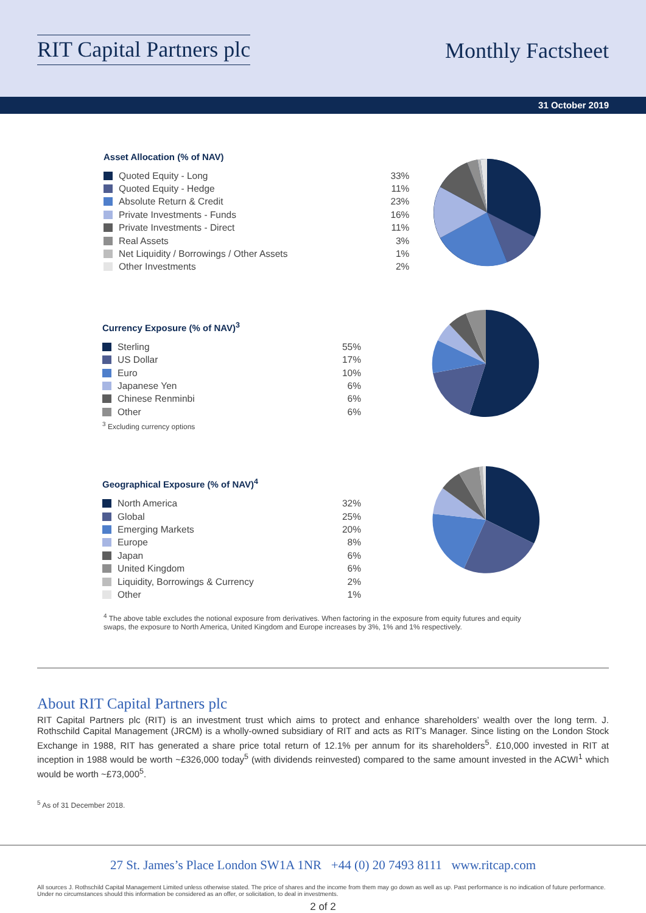RIT Capital Partners plc
Monthly Factsheet
31 October 2019
Asset Allocation (% of NAV)
| Quoted Equity - Long | 33% |
| Quoted Equity - Hedge | 11% |
| Absolute Return & Credit | 23% |
| Private Investments - Funds | 16% |
| Private Investments - Direct | 11% |
| Real Assets | 3% |
| Net Liquidity / Borrowings / Other Assets | 1% |
| Other Investments | 2% |
Currency Exposure (% of NAV)<sup>3</sup>
| Sterling | 55% |
| US Dollar | 17% |
| Euro | 10% |
| Japanese Yen | 6% |
| Chinese Renminbi | 6% |
| Other | 6% |
<sup>3</sup> Excluding currency options
Geographical Exposure (% of NAV)<sup>4</sup>
| North America | 32% |
| Global | 25% |
| Emerging Markets | 20% |
| Europe | 8% |
| Japan | 6% |
| United Kingdom | 6% |
| Liquidity, Borrowings & Currency | 2% |
| Other | 1% |
<sup>4</sup> The above table excludes the notional exposure from derivatives. When factoring in the exposure from equity futures and equity swaps, the exposure to North America, United Kingdom and Europe increases by 3%, 1% and 1% respectively.
About RIT Capital Partners plc
RIT Capital Partners plc (RIT) is an investment trust which aims to protect and enhance shareholders’ wealth over the long term. J. Rothschild Capital Management (JRCM) is a wholly-owned subsidiary of RIT and acts as RIT’s Manager. Since listing on the London Stock Exchange in 1988, RIT has generated a share price total return of 12.1% per annum for its shareholders<sup>5</sup>. £10,000 invested in RIT at inception in 1988 would be worth ~£326,000 today<sup>5</sup> (with dividends reinvested) compared to the same amount invested in the ACWI<sup>1</sup> which would be worth ~£73,000<sup>5</sup>.
<sup>5</sup> As of 31 December 2018.
27 St. James’s Place London SW1A 1NR +44 (0) 20 7493 8111 www.ritcap.com
All sources J. Rothschild Capital Management Limited unless otherwise stated. The price of shares and the income from them may go down as well as up. Past performance is no indication of future performance. Under no circumstances should this information be considered as an offer, or solicitation, to deal in investments.
2 of 2